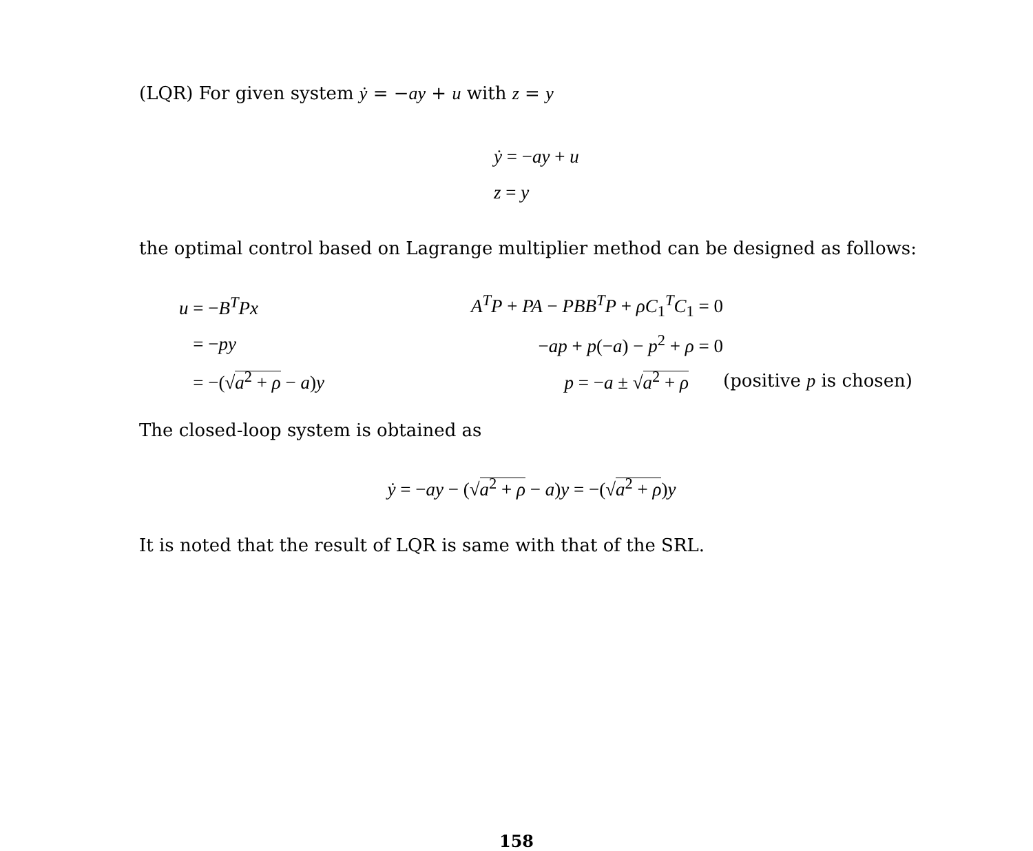(LQR) For given system ẏ = −ay + u with z = y
ẏ = −ay + u
z = y
the optimal control based on Lagrange multiplier method can be designed as follows:
| u = − B<sup>T</sup>Px | A<sup>T</sup>P + PA − PBB<sup>T</sup>P + ρC<sub>1</sub><sup>T</sup> C<sub>1</sub> = 0 | |
| = − py | − ap + p (− a ) − p<sup>2</sup> + ρ = 0 | |
| = −(√ a<sup>2</sup> + ρ − a ) y | p = − a ± √ a<sup>2</sup> + ρ | (positive p is chosen) |
The closed-loop system is obtained as
ẏ = −ay − (√a<sup>2</sup> + ρ − a)y = −(√a<sup>2</sup> + ρ)y
It is noted that the result of LQR is same with that of the SRL.
158